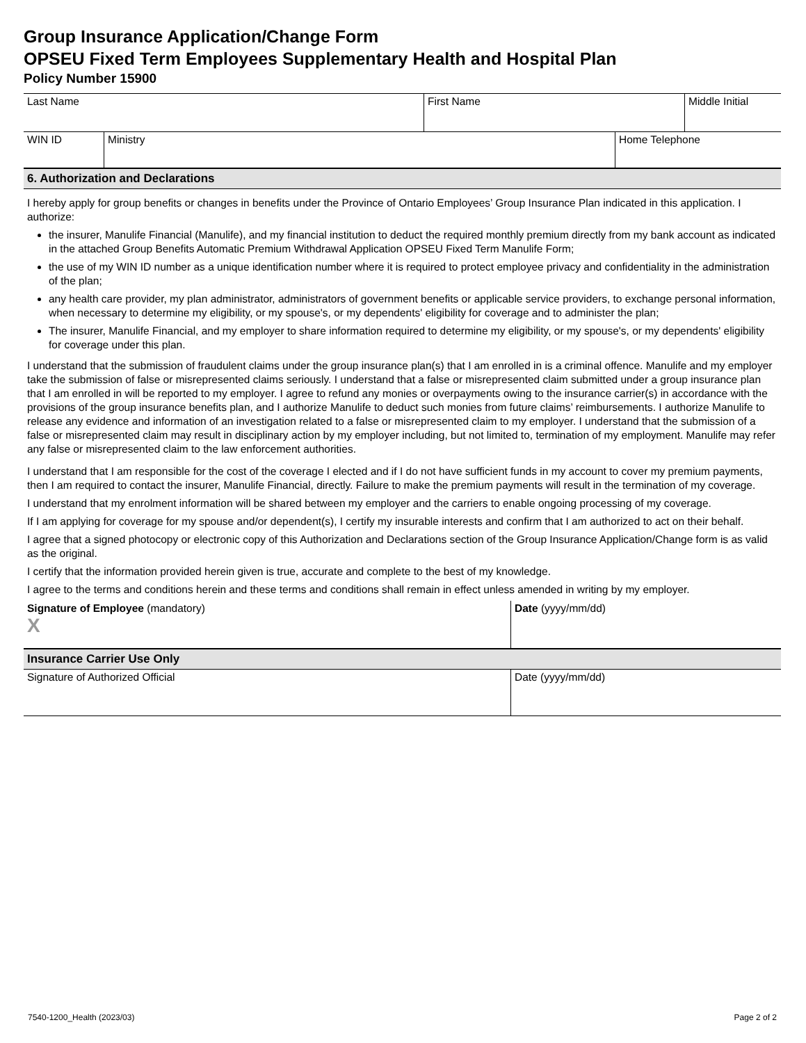Group Insurance Application/Change Form
OPSEU Fixed Term Employees Supplementary Health and Hospital Plan
Policy Number 15900
| Last Name | First Name | Middle Initial |
| WIN ID | Ministry | Home Telephone |
6. Authorization and Declarations
I hereby apply for group benefits or changes in benefits under the Province of Ontario Employees’ Group Insurance Plan indicated in this application. I authorize:
the insurer, Manulife Financial (Manulife), and my financial institution to deduct the required monthly premium directly from my bank account as indicated in the attached Group Benefits Automatic Premium Withdrawal Application OPSEU Fixed Term Manulife Form;
the use of my WIN ID number as a unique identification number where it is required to protect employee privacy and confidentiality in the administration of the plan;
any health care provider, my plan administrator, administrators of government benefits or applicable service providers, to exchange personal information, when necessary to determine my eligibility, or my spouse's, or my dependents' eligibility for coverage and to administer the plan;
The insurer, Manulife Financial, and my employer to share information required to determine my eligibility, or my spouse's, or my dependents' eligibility for coverage under this plan.
I understand that the submission of fraudulent claims under the group insurance plan(s) that I am enrolled in is a criminal offence. Manulife and my employer take the submission of false or misrepresented claims seriously. I understand that a false or misrepresented claim submitted under a group insurance plan that I am enrolled in will be reported to my employer. I agree to refund any monies or overpayments owing to the insurance carrier(s) in accordance with the provisions of the group insurance benefits plan, and I authorize Manulife to deduct such monies from future claims’ reimbursements. I authorize Manulife to release any evidence and information of an investigation related to a false or misrepresented claim to my employer. I understand that the submission of a false or misrepresented claim may result in disciplinary action by my employer including, but not limited to, termination of my employment. Manulife may refer any false or misrepresented claim to the law enforcement authorities.
I understand that I am responsible for the cost of the coverage I elected and if I do not have sufficient funds in my account to cover my premium payments, then I am required to contact the insurer, Manulife Financial, directly. Failure to make the premium payments will result in the termination of my coverage.
I understand that my enrolment information will be shared between my employer and the carriers to enable ongoing processing of my coverage.
If I am applying for coverage for my spouse and/or dependent(s), I certify my insurable interests and confirm that I am authorized to act on their behalf.
I agree that a signed photocopy or electronic copy of this Authorization and Declarations section of the Group Insurance Application/Change form is as valid as the original.
I certify that the information provided herein given is true, accurate and complete to the best of my knowledge.
I agree to the terms and conditions herein and these terms and conditions shall remain in effect unless amended in writing by my employer.
| Signature of Employee (mandatory) X | Date (yyyy/mm/dd) |
Insurance Carrier Use Only
| Signature of Authorized Official | Date (yyyy/mm/dd) |
7540-1200_Health (2023/03) Page 2 of 2